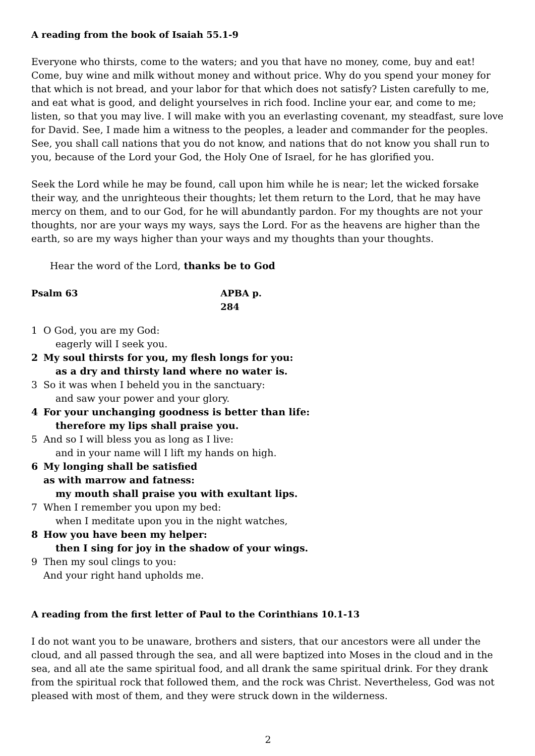A reading from the book of Isaiah 55.1-9
Everyone who thirsts, come to the waters; and you that have no money, come, buy and eat! Come, buy wine and milk without money and without price. Why do you spend your money for that which is not bread, and your labor for that which does not satisfy? Listen carefully to me, and eat what is good, and delight yourselves in rich food. Incline your ear, and come to me; listen, so that you may live. I will make with you an everlasting covenant, my steadfast, sure love for David. See, I made him a witness to the peoples, a leader and commander for the peoples. See, you shall call nations that you do not know, and nations that do not know you shall run to you, because of the Lord your God, the Holy One of Israel, for he has glorified you.
Seek the Lord while he may be found, call upon him while he is near; let the wicked forsake their way, and the unrighteous their thoughts; let them return to the Lord, that he may have mercy on them, and to our God, for he will abundantly pardon. For my thoughts are not your thoughts, nor are your ways my ways, says the Lord. For as the heavens are higher than the earth, so are my ways higher than your ways and my thoughts than your thoughts.
Hear the word of the Lord, thanks be to God
Psalm 63 APBA p. 284
1 O God, you are my God:
eagerly will I seek you.
2 My soul thirsts for you, my flesh longs for you:
as a dry and thirsty land where no water is.
3 So it was when I beheld you in the sanctuary:
and saw your power and your glory.
4 For your unchanging goodness is better than life:
therefore my lips shall praise you.
5 And so I will bless you as long as I live:
and in your name will I lift my hands on high.
6 My longing shall be satisfied
as with marrow and fatness:
my mouth shall praise you with exultant lips.
7 When I remember you upon my bed:
when I meditate upon you in the night watches,
8 How you have been my helper:
then I sing for joy in the shadow of your wings.
9 Then my soul clings to you:
And your right hand upholds me.
A reading from the first letter of Paul to the Corinthians 10.1-13
I do not want you to be unaware, brothers and sisters, that our ancestors were all under the cloud, and all passed through the sea, and all were baptized into Moses in the cloud and in the sea, and all ate the same spiritual food, and all drank the same spiritual drink. For they drank from the spiritual rock that followed them, and the rock was Christ. Nevertheless, God was not pleased with most of them, and they were struck down in the wilderness.
2